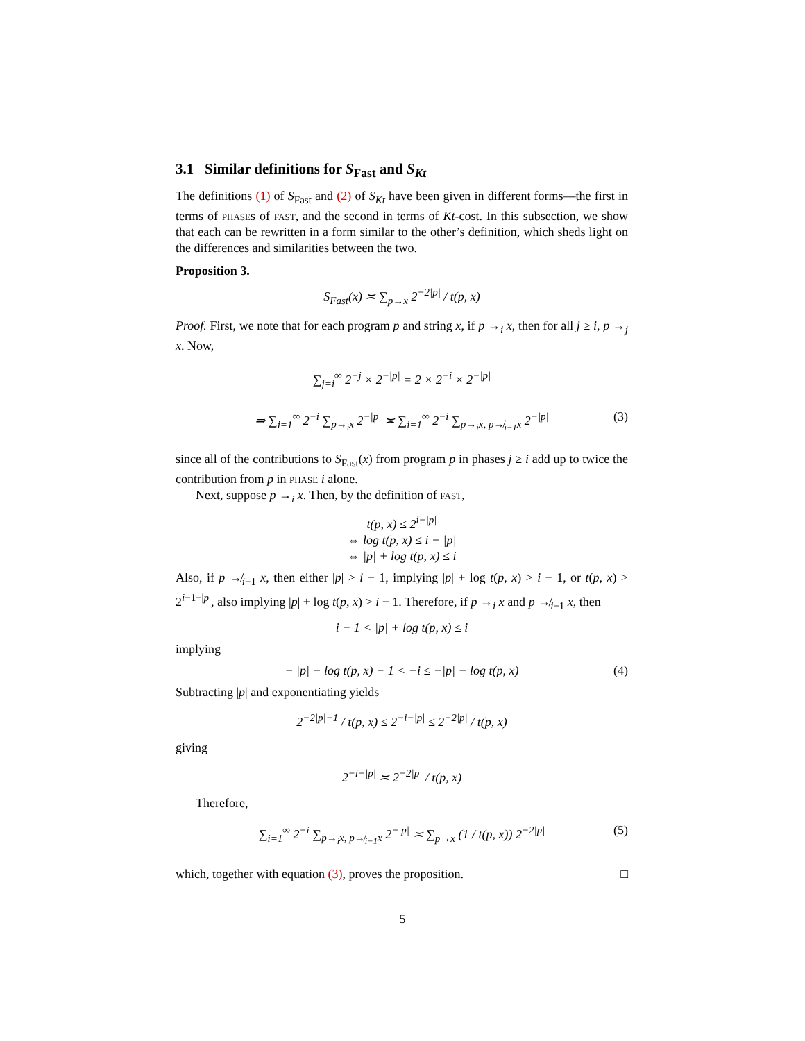3.1 Similar definitions for S<sub>Fast</sub> and S<sub>Kt</sub>
The definitions (1) of S<sub>Fast</sub> and (2) of S<sub>Kt</sub> have been given in different forms—the first in terms of phases of fast, and the second in terms of Kt-cost. In this subsection, we show that each can be rewritten in a form similar to the other’s definition, which sheds light on the differences and similarities between the two.
Proposition 3.
S<sub>Fast</sub>(x) ≍ ∑<sub>p→x</sub> 2<sup>−2|p|</sup> / t(p, x)
Proof. First, we note that for each program p and string x, if p →<sub>i</sub> x, then for all j ≥ i, p →<sub>j</sub> x. Now,
∑<sub>j=i</sub><sup>∞</sup> 2<sup>−j</sup> × 2<sup>−|p|</sup> = 2 × 2<sup>−i</sup> × 2<sup>−|p|</sup>
⇒ ∑<sub>i=1</sub><sup>∞</sup> 2<sup>−i</sup> ∑<sub>p→<sub>i</sub>x</sub> 2<sup>−|p|</sup> ≍ ∑<sub>i=1</sub><sup>∞</sup> 2<sup>−i</sup> ∑<sub>p→<sub>i</sub>x, p↛<sub>i−1</sub>x</sub> 2<sup>−|p|</sup> (3)
since all of the contributions to S<sub>Fast</sub>(x) from program p in phases j ≥ i add up to twice the contribution from p in phase i alone.
Next, suppose p →<sub>i</sub> x. Then, by the definition of fast,
t(p, x) ≤ 2<sup>i−|p|</sup>
⇔ log t(p, x) ≤ i − |p|
⇔ |p| + log t(p, x) ≤ i
Also, if p ↛<sub>i−1</sub> x, then either |p| > i − 1, implying |p| + log t(p, x) > i − 1, or t(p, x) > 2<sup>i−1−|p|</sup>, also implying |p| + log t(p, x) > i − 1. Therefore, if p →<sub>i</sub> x and p ↛<sub>i−1</sub> x, then
i − 1 < |p| + log t(p, x) ≤ i
implying
− |p| − log t(p, x) − 1 < −i ≤ −|p| − log t(p, x) (4)
Subtracting |p| and exponentiating yields
2<sup>−2|p|−1</sup> / t(p, x) ≤ 2<sup>−i−|p|</sup> ≤ 2<sup>−2|p|</sup> / t(p, x)
giving
2<sup>−i−|p|</sup> ≍ 2<sup>−2|p|</sup> / t(p, x)
Therefore,
∑<sub>i=1</sub><sup>∞</sup> 2<sup>−i</sup> ∑<sub>p→<sub>i</sub>x, p↛<sub>i−1</sub>x</sub> 2<sup>−|p|</sup> ≍ ∑<sub>p→x</sub> (1 / t(p, x)) 2<sup>−2|p|</sup> (5)
which, together with equation (3), proves the proposition. □
5